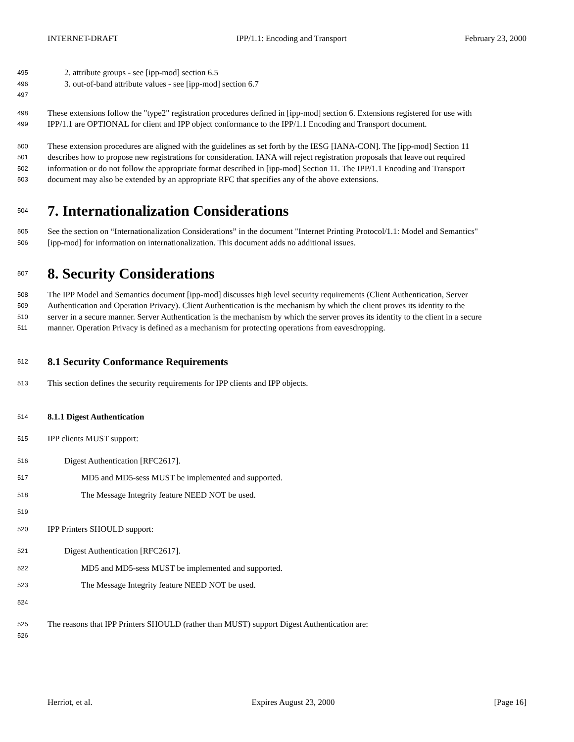INTERNET-DRAFT IPP/1.1: Encoding and Transport February 23, 2000
495 2. attribute groups - see [ipp-mod] section 6.5
496 3. out-of-band attribute values - see [ipp-mod] section 6.7
497
498 These extensions follow the "type2" registration procedures defined in [ipp-mod] section 6. Extensions registered for use with
499 IPP/1.1 are OPTIONAL for client and IPP object conformance to the IPP/1.1 Encoding and Transport document.
500 These extension procedures are aligned with the guidelines as set forth by the IESG [IANA-CON]. The [ipp-mod] Section 11
501 describes how to propose new registrations for consideration. IANA will reject registration proposals that leave out required
502 information or do not follow the appropriate format described in [ipp-mod] Section 11. The IPP/1.1 Encoding and Transport
503 document may also be extended by an appropriate RFC that specifies any of the above extensions.
504
7. Internationalization Considerations
505 See the section on “Internationalization Considerations” in the document "Internet Printing Protocol/1.1: Model and Semantics"
506 [ipp-mod] for information on internationalization. This document adds no additional issues.
507
8. Security Considerations
508 The IPP Model and Semantics document [ipp-mod] discusses high level security requirements (Client Authentication, Server
509 Authentication and Operation Privacy). Client Authentication is the mechanism by which the client proves its identity to the
510 server in a secure manner. Server Authentication is the mechanism by which the server proves its identity to the client in a secure
511 manner. Operation Privacy is defined as a mechanism for protecting operations from eavesdropping.
512
8.1 Security Conformance Requirements
513 This section defines the security requirements for IPP clients and IPP objects.
514
8.1.1 Digest Authentication
515 IPP clients MUST support:
516 Digest Authentication [RFC2617].
517 MD5 and MD5-sess MUST be implemented and supported.
518 The Message Integrity feature NEED NOT be used.
519
520 IPP Printers SHOULD support:
521 Digest Authentication [RFC2617].
522 MD5 and MD5-sess MUST be implemented and supported.
523 The Message Integrity feature NEED NOT be used.
524
525 The reasons that IPP Printers SHOULD (rather than MUST) support Digest Authentication are:
526
Herriot, et al. Expires August 23, 2000 [Page 16]